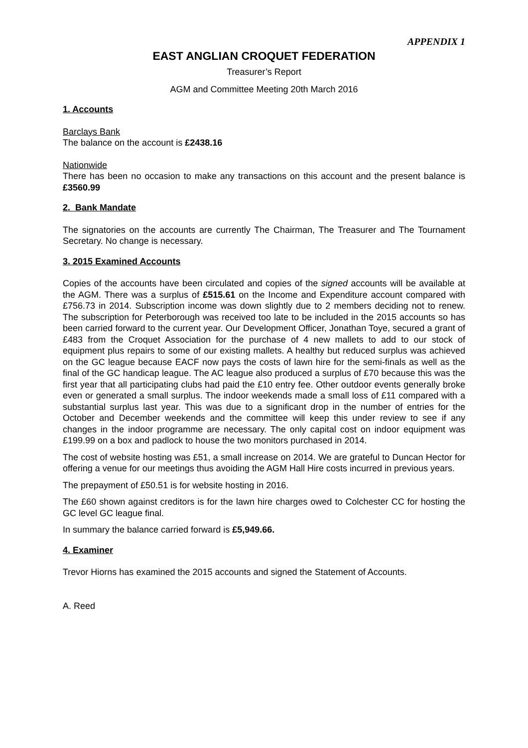APPENDIX 1
EAST ANGLIAN CROQUET FEDERATION
Treasurer’s Report
AGM and Committee Meeting 20th March 2016
1. Accounts
Barclays Bank
The balance on the account is £2438.16
Nationwide
There has been no occasion to make any transactions on this account and the present balance is £3560.99
2. Bank Mandate
The signatories on the accounts are currently The Chairman, The Treasurer and The Tournament Secretary. No change is necessary.
3. 2015 Examined Accounts
Copies of the accounts have been circulated and copies of the signed accounts will be available at the AGM. There was a surplus of £515.61 on the Income and Expenditure account compared with £756.73 in 2014. Subscription income was down slightly due to 2 members deciding not to renew. The subscription for Peterborough was received too late to be included in the 2015 accounts so has been carried forward to the current year. Our Development Officer, Jonathan Toye, secured a grant of £483 from the Croquet Association for the purchase of 4 new mallets to add to our stock of equipment plus repairs to some of our existing mallets. A healthy but reduced surplus was achieved on the GC league because EACF now pays the costs of lawn hire for the semi-finals as well as the final of the GC handicap league. The AC league also produced a surplus of £70 because this was the first year that all participating clubs had paid the £10 entry fee. Other outdoor events generally broke even or generated a small surplus. The indoor weekends made a small loss of £11 compared with a substantial surplus last year. This was due to a significant drop in the number of entries for the October and December weekends and the committee will keep this under review to see if any changes in the indoor programme are necessary. The only capital cost on indoor equipment was £199.99 on a box and padlock to house the two monitors purchased in 2014.
The cost of website hosting was £51, a small increase on 2014. We are grateful to Duncan Hector for offering a venue for our meetings thus avoiding the AGM Hall Hire costs incurred in previous years.
The prepayment of £50.51 is for website hosting in 2016.
The £60 shown against creditors is for the lawn hire charges owed to Colchester CC for hosting the GC level GC league final.
In summary the balance carried forward is £5,949.66.
4. Examiner
Trevor Hiorns has examined the 2015 accounts and signed the Statement of Accounts.
A. Reed